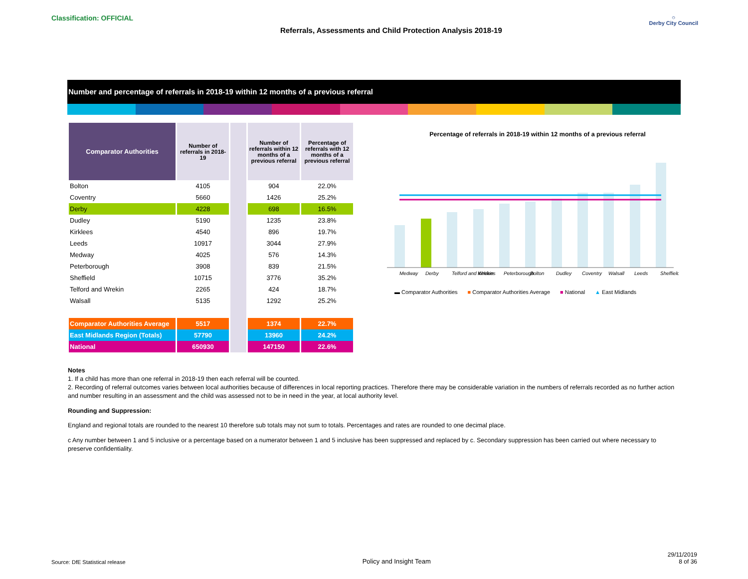Classification: OFFICIAL
Referrals, Assessments and Child Protection Analysis 2018-19
☼
Derby City Council
Number and percentage of referrals in 2018-19 within 12 months of a previous referral
| Comparator Authorities | Number of referrals in 2018-19 | | Number of referrals within 12 months of a previous referral | Percentage of referrals with 12 months of a previous referral |
| --- | --- | --- | --- | --- |
| Bolton | 4105 | | 904 | 22.0% |
| Coventry | 5660 | | 1426 | 25.2% |
| Derby | 4228 | | 698 | 16.5% |
| Dudley | 5190 | | 1235 | 23.8% |
| Kirklees | 4540 | | 896 | 19.7% |
| Leeds | 10917 | | 3044 | 27.9% |
| Medway | 4025 | | 576 | 14.3% |
| Peterborough | 3908 | | 839 | 21.5% |
| Sheffield | 10715 | | 3776 | 35.2% |
| Telford and Wrekin | 2265 | | 424 | 18.7% |
| Walsall | 5135 | | 1292 | 25.2% |
| Comparator Authorities Average | 5517 | | 1374 | 22.7% |
| East Midlands Region (Totals) | 57790 | | 13960 | 24.2% |
| National | 650930 | | 147150 | 22.6% |
Percentage of referrals in 2018-19 within 12 months of a previous referral
Medway
Derby
Telford and Wrekin
Kirklees
Peterborough
Bolton
Dudley
Coventry
Walsall
Leeds
Sheffield
▬ Comparator Authorities ■ Comparator Authorities Average ■ National ▲ East Midlands
Notes
1. If a child has more than one referral in 2018-19 then each referral will be counted.
2. Recording of referral outcomes varies between local authorities because of differences in local reporting practices. Therefore there may be considerable variation in the numbers of referrals recorded as no further action and number resulting in an assessment and the child was assessed not to be in need in the year, at local authority level.
Rounding and Suppression:
England and regional totals are rounded to the nearest 10 therefore sub totals may not sum to totals. Percentages and rates are rounded to one decimal place.
c Any number between 1 and 5 inclusive or a percentage based on a numerator between 1 and 5 inclusive has been suppressed and replaced by c. Secondary suppression has been carried out where necessary to preserve confidentiality.
Source: DfE Statistical release Policy and Insight Team 29/11/2019
8 of 36